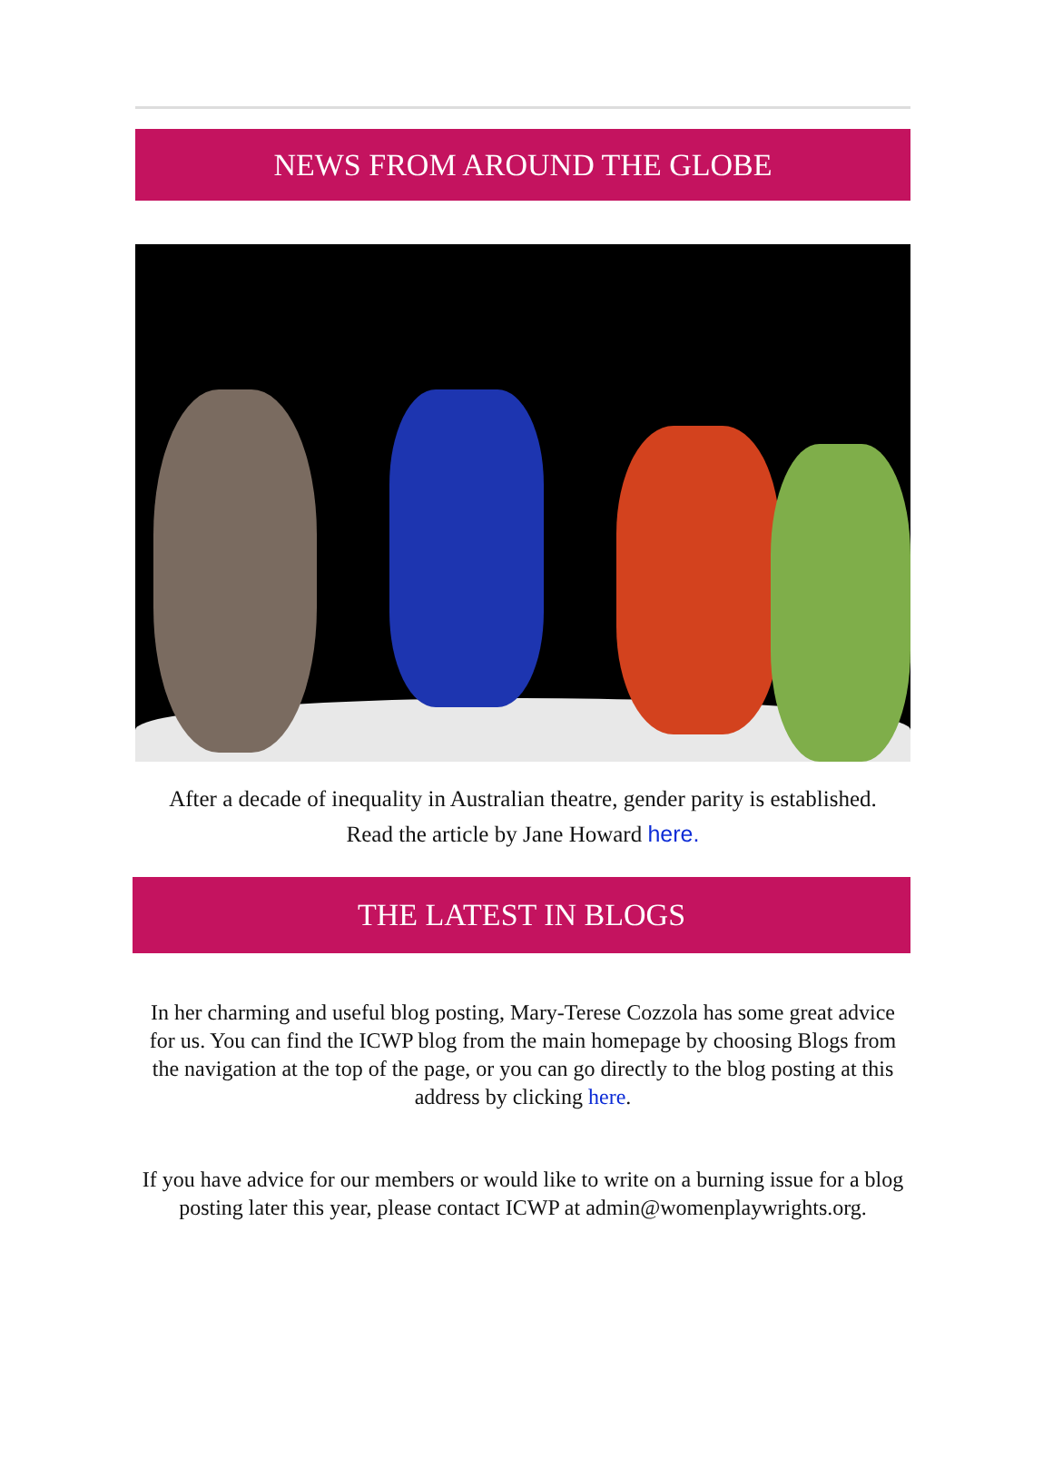NEWS FROM AROUND THE GLOBE
After a decade of inequality in Australian theatre, gender parity is established.
Read the article by Jane Howard here.
THE LATEST IN BLOGS
In her charming and useful blog posting, Mary-Terese Cozzola has some great advice for us. You can find the ICWP blog from the main homepage by choosing Blogs from the navigation at the top of the page, or you can go directly to the blog posting at this address by clicking here.
If you have advice for our members or would like to write on a burning issue for a blog posting later this year, please contact ICWP at admin@womenplaywrights.org.